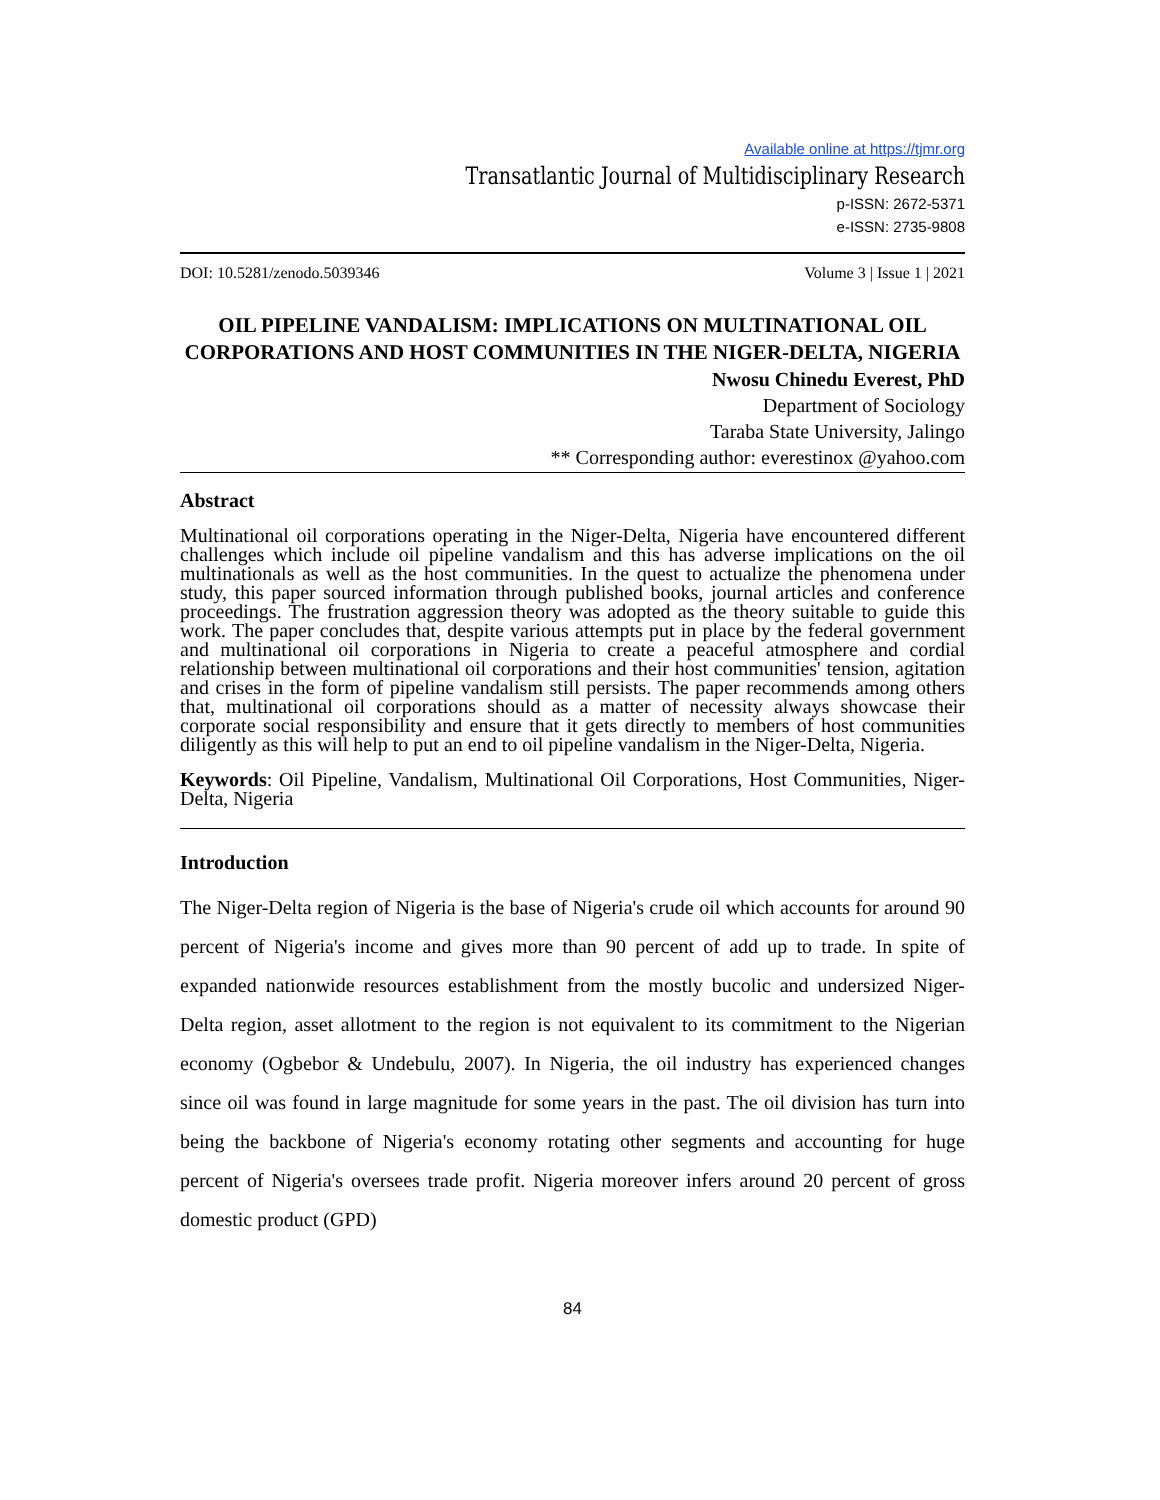Available online at https://tjmr.org
Transatlantic Journal of Multidisciplinary Research
p-ISSN: 2672-5371
e-ISSN: 2735-9808
DOI: 10.5281/zenodo.5039346 Volume 3 | Issue 1 | 2021
OIL PIPELINE VANDALISM: IMPLICATIONS ON MULTINATIONAL OIL CORPORATIONS AND HOST COMMUNITIES IN THE NIGER-DELTA, NIGERIA
Nwosu Chinedu Everest, PhD
Department of Sociology
Taraba State University, Jalingo
** Corresponding author: everestinox @yahoo.com
Abstract
Multinational oil corporations operating in the Niger-Delta, Nigeria have encountered different challenges which include oil pipeline vandalism and this has adverse implications on the oil multinationals as well as the host communities. In the quest to actualize the phenomena under study, this paper sourced information through published books, journal articles and conference proceedings. The frustration aggression theory was adopted as the theory suitable to guide this work. The paper concludes that, despite various attempts put in place by the federal government and multinational oil corporations in Nigeria to create a peaceful atmosphere and cordial relationship between multinational oil corporations and their host communities' tension, agitation and crises in the form of pipeline vandalism still persists. The paper recommends among others that, multinational oil corporations should as a matter of necessity always showcase their corporate social responsibility and ensure that it gets directly to members of host communities diligently as this will help to put an end to oil pipeline vandalism in the Niger-Delta, Nigeria.
Keywords: Oil Pipeline, Vandalism, Multinational Oil Corporations, Host Communities, Niger-Delta, Nigeria
Introduction
The Niger-Delta region of Nigeria is the base of Nigeria's crude oil which accounts for around 90 percent of Nigeria's income and gives more than 90 percent of add up to trade. In spite of expanded nationwide resources establishment from the mostly bucolic and undersized Niger-Delta region, asset allotment to the region is not equivalent to its commitment to the Nigerian economy (Ogbebor & Undebulu, 2007). In Nigeria, the oil industry has experienced changes since oil was found in large magnitude for some years in the past. The oil division has turn into being the backbone of Nigeria's economy rotating other segments and accounting for huge percent of Nigeria's oversees trade profit. Nigeria moreover infers around 20 percent of gross domestic product (GPD)
84